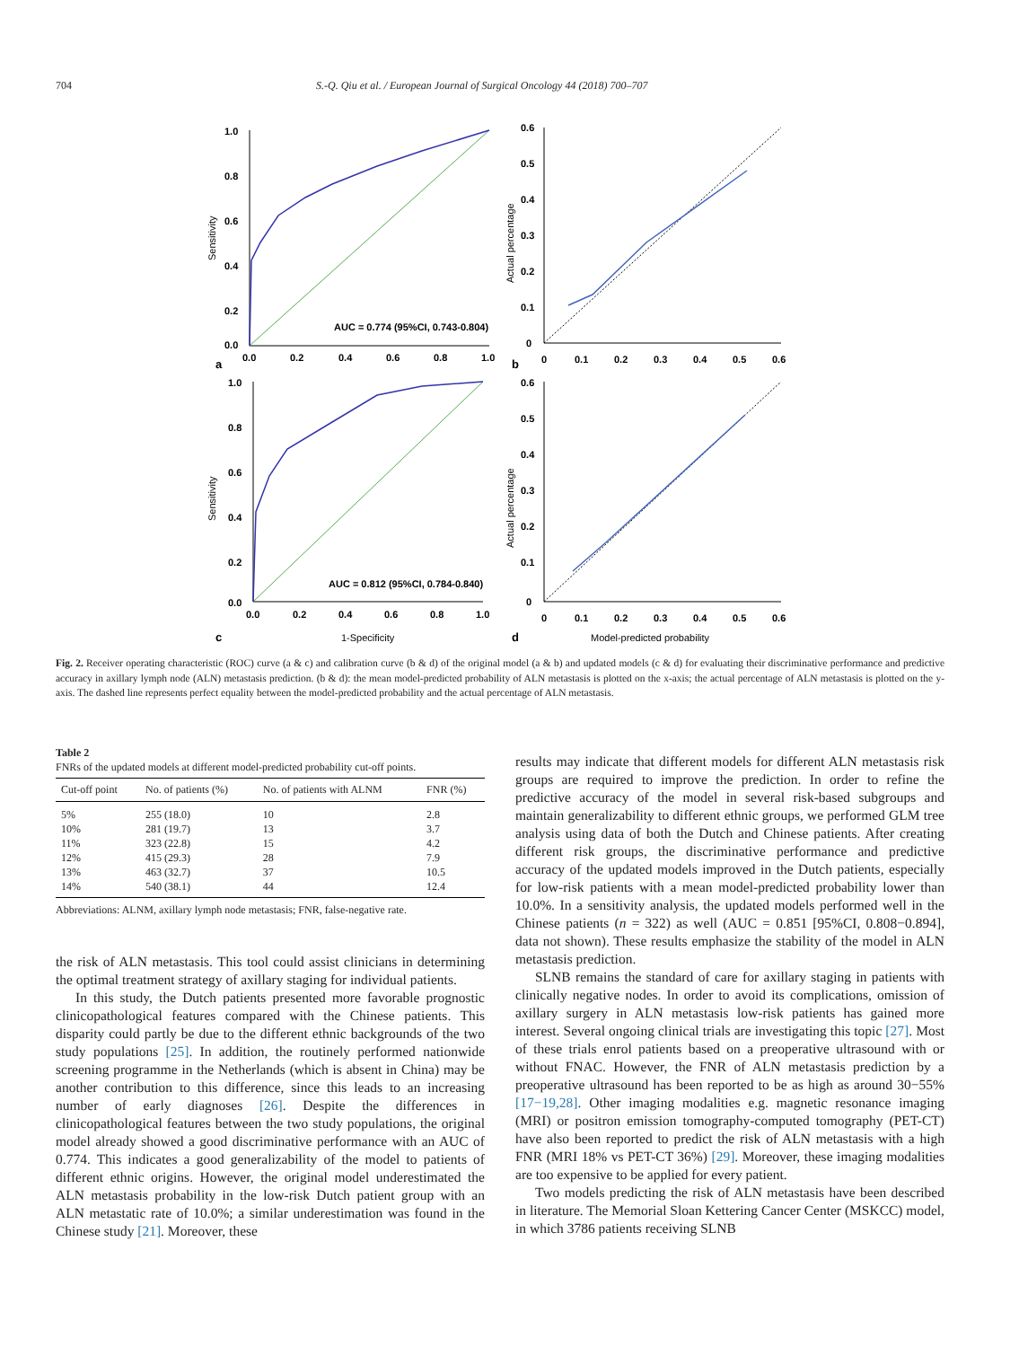704 S.-Q. Qiu et al. / European Journal of Surgical Oncology 44 (2018) 700–707
1.0
0.8
0.6
0.4
0.2
0.0
0.0
0.2
0.4
0.6
0.8
1.0
AUC = 0.774 (95%CI, 0.743-0.804)
a
Sensitivity
0.6
0.5
0.4
0.3
0.2
0.1
0
0
0.1
0.2
0.3
0.4
0.5
0.6
b
Actual percentage
1.0
0.8
0.6
0.4
0.2
0.0
0.0
0.2
0.4
0.6
0.8
1.0
AUC = 0.812 (95%CI, 0.784-0.840)
c
1-Specificity
Sensitivity
0.6
0.5
0.4
0.3
0.2
0.1
0
0
0.1
0.2
0.3
0.4
0.5
0.6
d
Model-predicted probability
Actual percentage
Fig. 2. Receiver operating characteristic (ROC) curve (a & c) and calibration curve (b & d) of the original model (a & b) and updated models (c & d) for evaluating their discriminative performance and predictive accuracy in axillary lymph node (ALN) metastasis prediction. (b & d): the mean model-predicted probability of ALN metastasis is plotted on the x-axis; the actual percentage of ALN metastasis is plotted on the y-axis. The dashed line represents perfect equality between the model-predicted probability and the actual percentage of ALN metastasis.
Table 2
FNRs of the updated models at different model-predicted probability cut-off points.
| Cut-off point | No. of patients (%) | No. of patients with ALNM | FNR (%) |
| --- | --- | --- | --- |
| 5% | 255 (18.0) | 10 | 2.8 |
| 10% | 281 (19.7) | 13 | 3.7 |
| 11% | 323 (22.8) | 15 | 4.2 |
| 12% | 415 (29.3) | 28 | 7.9 |
| 13% | 463 (32.7) | 37 | 10.5 |
| 14% | 540 (38.1) | 44 | 12.4 |
Abbreviations: ALNM, axillary lymph node metastasis; FNR, false-negative rate.
the risk of ALN metastasis. This tool could assist clinicians in determining the optimal treatment strategy of axillary staging for individual patients.
In this study, the Dutch patients presented more favorable prognostic clinicopathological features compared with the Chinese patients. This disparity could partly be due to the different ethnic backgrounds of the two study populations [25]. In addition, the routinely performed nationwide screening programme in the Netherlands (which is absent in China) may be another contribution to this difference, since this leads to an increasing number of early diagnoses [26]. Despite the differences in clinicopathological features between the two study populations, the original model already showed a good discriminative performance with an AUC of 0.774. This indicates a good generalizability of the model to patients of different ethnic origins. However, the original model underestimated the ALN metastasis probability in the low-risk Dutch patient group with an ALN metastatic rate of 10.0%; a similar underestimation was found in the Chinese study [21]. Moreover, these
results may indicate that different models for different ALN metastasis risk groups are required to improve the prediction. In order to refine the predictive accuracy of the model in several risk-based subgroups and maintain generalizability to different ethnic groups, we performed GLM tree analysis using data of both the Dutch and Chinese patients. After creating different risk groups, the discriminative performance and predictive accuracy of the updated models improved in the Dutch patients, especially for low-risk patients with a mean model-predicted probability lower than 10.0%. In a sensitivity analysis, the updated models performed well in the Chinese patients (n = 322) as well (AUC = 0.851 [95%CI, 0.808−0.894], data not shown). These results emphasize the stability of the model in ALN metastasis prediction.
SLNB remains the standard of care for axillary staging in patients with clinically negative nodes. In order to avoid its complications, omission of axillary surgery in ALN metastasis low-risk patients has gained more interest. Several ongoing clinical trials are investigating this topic [27]. Most of these trials enrol patients based on a preoperative ultrasound with or without FNAC. However, the FNR of ALN metastasis prediction by a preoperative ultrasound has been reported to be as high as around 30−55% [17−19,28]. Other imaging modalities e.g. magnetic resonance imaging (MRI) or positron emission tomography-computed tomography (PET-CT) have also been reported to predict the risk of ALN metastasis with a high FNR (MRI 18% vs PET-CT 36%) [29]. Moreover, these imaging modalities are too expensive to be applied for every patient.
Two models predicting the risk of ALN metastasis have been described in literature. The Memorial Sloan Kettering Cancer Center (MSKCC) model, in which 3786 patients receiving SLNB